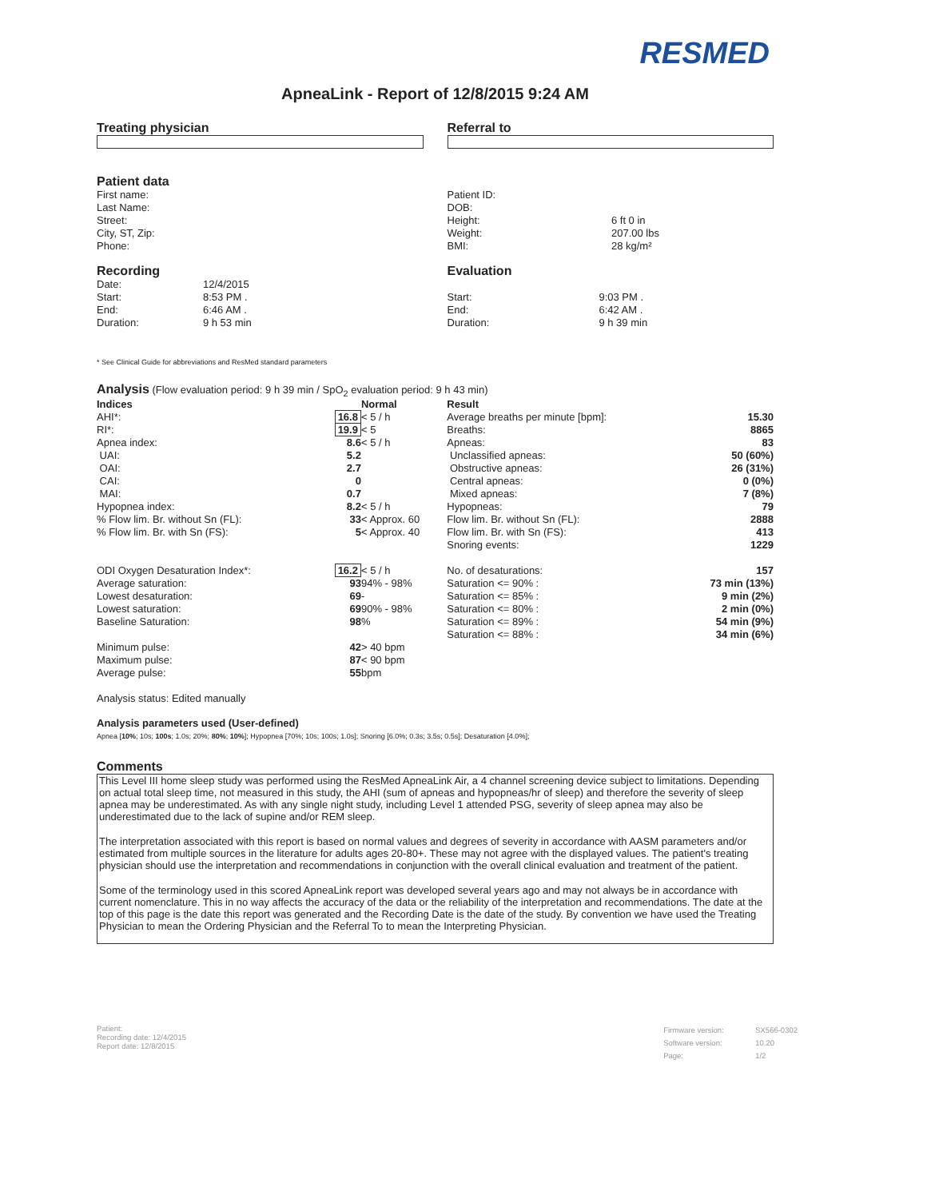RESMED
ApneaLink - Report of 12/8/2015 9:24 AM
Treating physician Referral to
Patient data
| First name: |
| Last Name: |
| Street: |
| City, ST, Zip: |
| Phone: |
| Patient ID: | |
| DOB: | |
| Height: | 6 ft 0 in |
| Weight: | 207.00 lbs |
| BMI: | 28 kg/m² |
Recording
| Date: | 12/4/2015 |
| Start: | 8:53 PM . |
| End: | 6:46 AM . |
| Duration: | 9 h 53 min |
Evaluation
| Start: | 9:03 PM . |
| End: | 6:42 AM . |
| Duration: | 9 h 39 min |
* See Clinical Guide for abbreviations and ResMed standard parameters
Analysis (Flow evaluation period: 9 h 39 min / SpO<sub>2</sub> evaluation period: 9 h 43 min)
| Indices | | Normal | Result | |
| --- | --- | --- | --- | --- |
| AHI*: | 16.8 | < 5 / h | Average breaths per minute [bpm]: | 15.30 |
| RI*: | 19.9 | < 5 | Breaths: | 8865 |
| Apnea index: | 8.6 | < 5 / h | Apneas: | 83 |
| UAI: | 5.2 | | Unclassified apneas: | 50 (60%) |
| OAI: | 2.7 | | Obstructive apneas: | 26 (31%) |
| CAI: | 0 | | Central apneas: | 0 (0%) |
| MAI: | 0.7 | | Mixed apneas: | 7 (8%) |
| Hypopnea index: | 8.2 | < 5 / h | Hypopneas: | 79 |
| % Flow lim. Br. without Sn (FL): | 33 | < Approx. 60 | Flow lim. Br. without Sn (FL): | 2888 |
| % Flow lim. Br. with Sn (FS): | 5 | < Approx. 40 | Flow lim. Br. with Sn (FS): | 413 |
| | | | Snoring events: | 1229 |
| ODI Oxygen Desaturation Index*: | 16.2 | < 5 / h | No. of desaturations: | 157 |
| Average saturation: | 93 | 94% - 98% | Saturation <= 90% : | 73 min (13%) |
| Lowest desaturation: | 69 | - | Saturation <= 85% : | 9 min (2%) |
| Lowest saturation: | 69 | 90% - 98% | Saturation <= 80% : | 2 min (0%) |
| Baseline Saturation: | 98 | % | Saturation <= 89% : | 54 min (9%) |
| | | | Saturation <= 88% : | 34 min (6%) |
| Minimum pulse: | 42 | > 40 bpm | | |
| Maximum pulse: | 87 | < 90 bpm | | |
| Average pulse: | 55 | bpm | | |
Analysis status: Edited manually
Analysis parameters used (User-defined)
Apnea [10%; 10s; 100s; 1.0s; 20%; 80%; 10%]; Hypopnea [70%; 10s; 100s; 1.0s]; Snoring [6.0%; 0.3s; 3.5s; 0.5s]; Desaturation [4.0%];
Comments
This Level III home sleep study was performed using the ResMed ApneaLink Air, a 4 channel screening device subject to limitations. Depending on actual total sleep time, not measured in this study, the AHI (sum of apneas and hypopneas/hr of sleep) and therefore the severity of sleep apnea may be underestimated. As with any single night study, including Level 1 attended PSG, severity of sleep apnea may also be underestimated due to the lack of supine and/or REM sleep.
The interpretation associated with this report is based on normal values and degrees of severity in accordance with AASM parameters and/or estimated from multiple sources in the literature for adults ages 20-80+. These may not agree with the displayed values. The patient's treating physician should use the interpretation and recommendations in conjunction with the overall clinical evaluation and treatment of the patient.
Some of the terminology used in this scored ApneaLink report was developed several years ago and may not always be in accordance with current nomenclature. This in no way affects the accuracy of the data or the reliability of the interpretation and recommendations. The date at the top of this page is the date this report was generated and the Recording Date is the date of the study. By convention we have used the Treating Physician to mean the Ordering Physician and the Referral To to mean the Interpreting Physician.
Patient:
Recording date: 12/4/2015
Report date: 12/8/2015
| Firmware version: | SX566-0302 |
| Software version: | 10.20 |
| Page: | 1/2 |